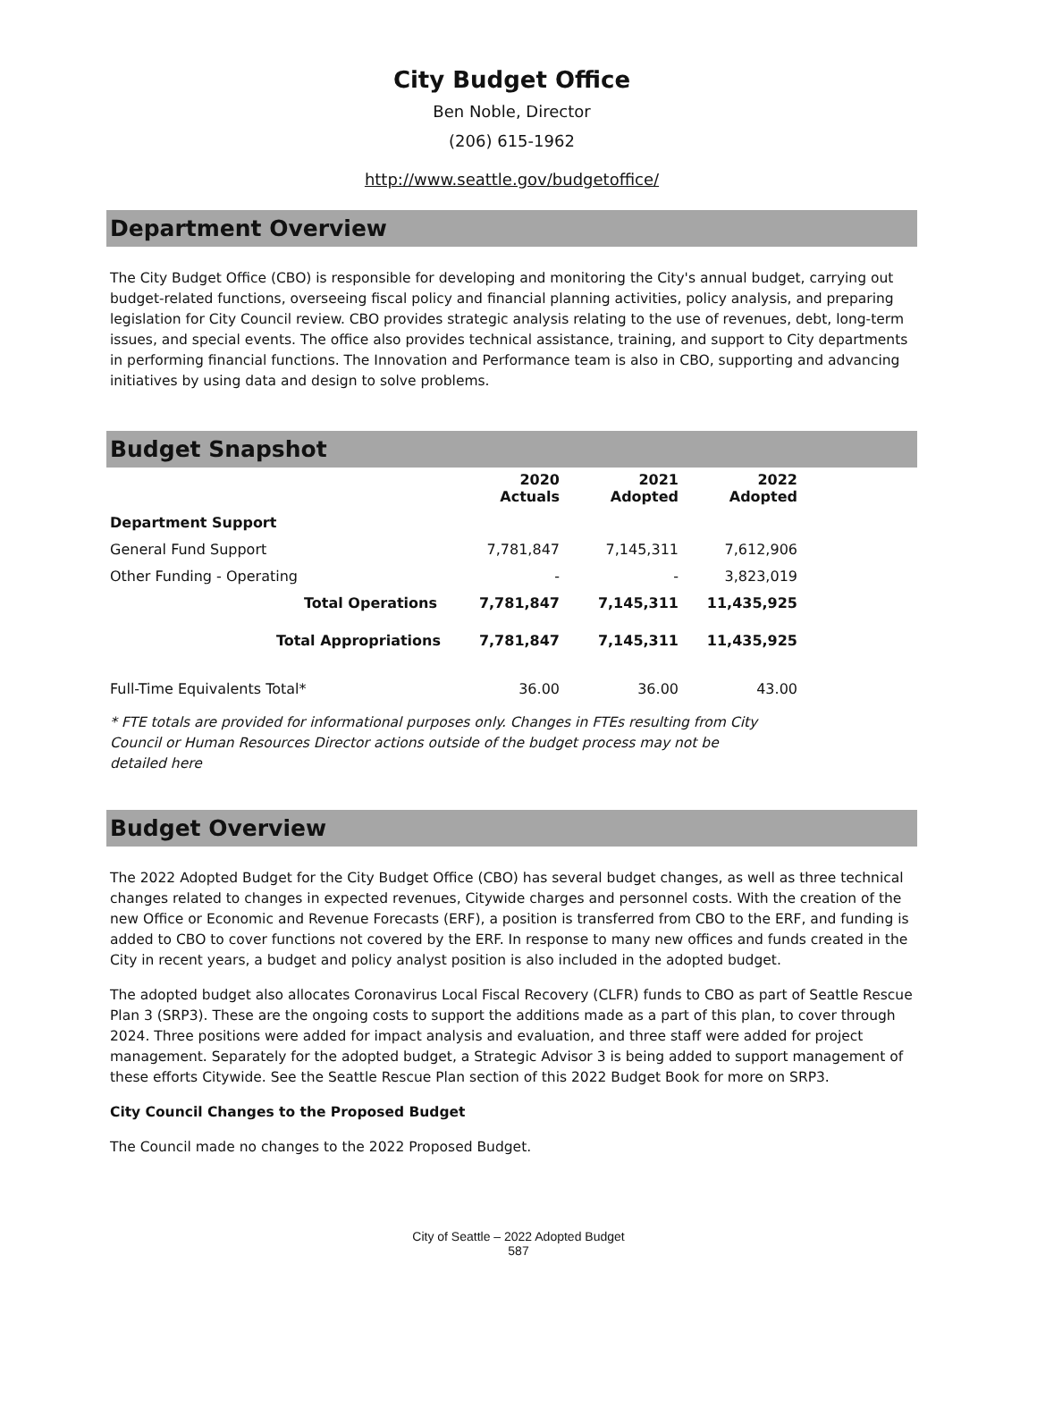City Budget Office
Ben Noble, Director
(206) 615-1962
http://www.seattle.gov/budgetoffice/
Department Overview
The City Budget Office (CBO) is responsible for developing and monitoring the City's annual budget, carrying out budget-related functions, overseeing fiscal policy and financial planning activities, policy analysis, and preparing legislation for City Council review. CBO provides strategic analysis relating to the use of revenues, debt, long-term issues, and special events. The office also provides technical assistance, training, and support to City departments in performing financial functions. The Innovation and Performance team is also in CBO, supporting and advancing initiatives by using data and design to solve problems.
Budget Snapshot
| | 2020 Actuals | 2021 Adopted | 2022 Adopted |
| --- | --- | --- | --- |
| Department Support | | | |
| General Fund Support | 7,781,847 | 7,145,311 | 7,612,906 |
| Other Funding - Operating | - | - | 3,823,019 |
| Total Operations | 7,781,847 | 7,145,311 | 11,435,925 |
| Total Appropriations | 7,781,847 | 7,145,311 | 11,435,925 |
| Full-Time Equivalents Total* | 36.00 | 36.00 | 43.00 |
* FTE totals are provided for informational purposes only. Changes in FTEs resulting from City Council or Human Resources Director actions outside of the budget process may not be detailed here
Budget Overview
The 2022 Adopted Budget for the City Budget Office (CBO) has several budget changes, as well as three technical changes related to changes in expected revenues, Citywide charges and personnel costs. With the creation of the new Office or Economic and Revenue Forecasts (ERF), a position is transferred from CBO to the ERF, and funding is added to CBO to cover functions not covered by the ERF. In response to many new offices and funds created in the City in recent years, a budget and policy analyst position is also included in the adopted budget.
The adopted budget also allocates Coronavirus Local Fiscal Recovery (CLFR) funds to CBO as part of Seattle Rescue Plan 3 (SRP3). These are the ongoing costs to support the additions made as a part of this plan, to cover through 2024. Three positions were added for impact analysis and evaluation, and three staff were added for project management. Separately for the adopted budget, a Strategic Advisor 3 is being added to support management of these efforts Citywide. See the Seattle Rescue Plan section of this 2022 Budget Book for more on SRP3.
City Council Changes to the Proposed Budget
The Council made no changes to the 2022 Proposed Budget.
City of Seattle – 2022 Adopted Budget
587